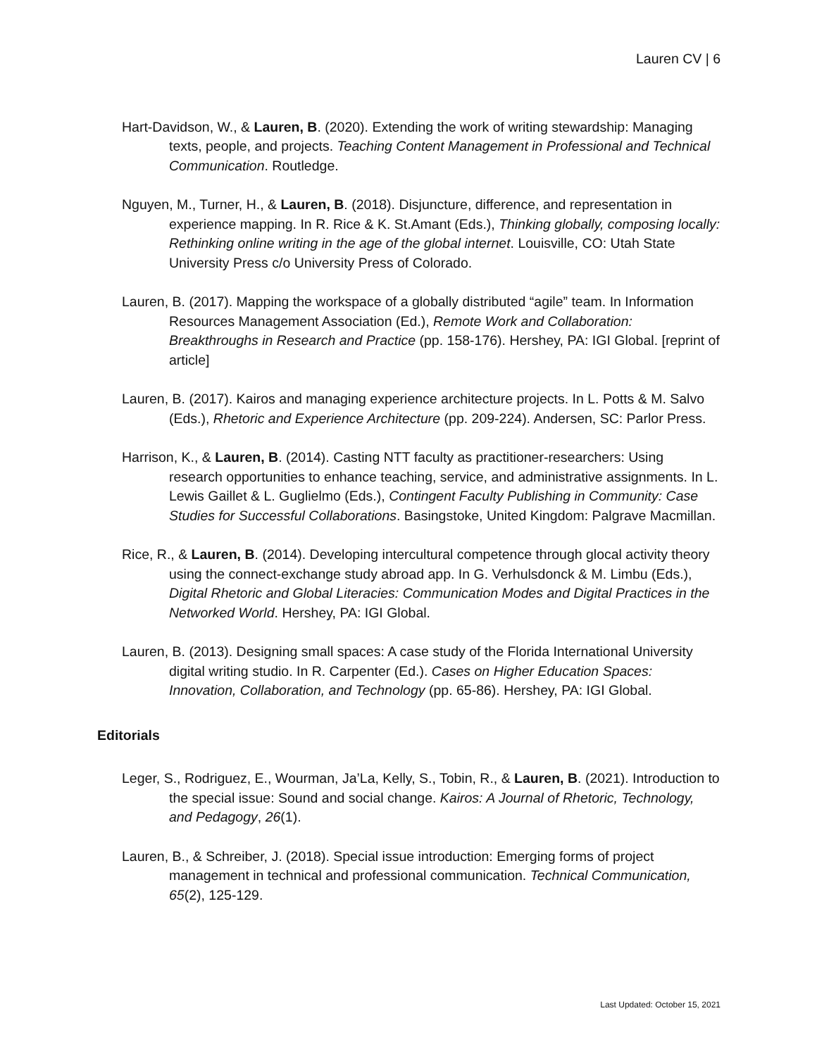Lauren CV | 6
Hart-Davidson, W., & Lauren, B. (2020). Extending the work of writing stewardship: Managing texts, people, and projects. Teaching Content Management in Professional and Technical Communication. Routledge.
Nguyen, M., Turner, H., & Lauren, B. (2018). Disjuncture, difference, and representation in experience mapping. In R. Rice & K. St.Amant (Eds.), Thinking globally, composing locally: Rethinking online writing in the age of the global internet. Louisville, CO: Utah State University Press c/o University Press of Colorado.
Lauren, B. (2017). Mapping the workspace of a globally distributed “agile” team. In Information Resources Management Association (Ed.), Remote Work and Collaboration: Breakthroughs in Research and Practice (pp. 158-176). Hershey, PA: IGI Global. [reprint of article]
Lauren, B. (2017). Kairos and managing experience architecture projects. In L. Potts & M. Salvo (Eds.), Rhetoric and Experience Architecture (pp. 209-224). Andersen, SC: Parlor Press.
Harrison, K., & Lauren, B. (2014). Casting NTT faculty as practitioner-researchers: Using research opportunities to enhance teaching, service, and administrative assignments. In L. Lewis Gaillet & L. Guglielmo (Eds.), Contingent Faculty Publishing in Community: Case Studies for Successful Collaborations. Basingstoke, United Kingdom: Palgrave Macmillan.
Rice, R., & Lauren, B. (2014). Developing intercultural competence through glocal activity theory using the connect-exchange study abroad app. In G. Verhulsdonck & M. Limbu (Eds.), Digital Rhetoric and Global Literacies: Communication Modes and Digital Practices in the Networked World. Hershey, PA: IGI Global.
Lauren, B. (2013). Designing small spaces: A case study of the Florida International University digital writing studio. In R. Carpenter (Ed.). Cases on Higher Education Spaces: Innovation, Collaboration, and Technology (pp. 65-86). Hershey, PA: IGI Global.
Editorials
Leger, S., Rodriguez, E., Wourman, Ja’La, Kelly, S., Tobin, R., & Lauren, B. (2021). Introduction to the special issue: Sound and social change. Kairos: A Journal of Rhetoric, Technology, and Pedagogy, 26(1).
Lauren, B., & Schreiber, J. (2018). Special issue introduction: Emerging forms of project management in technical and professional communication. Technical Communication, 65(2), 125-129.
Last Updated: October 15, 2021